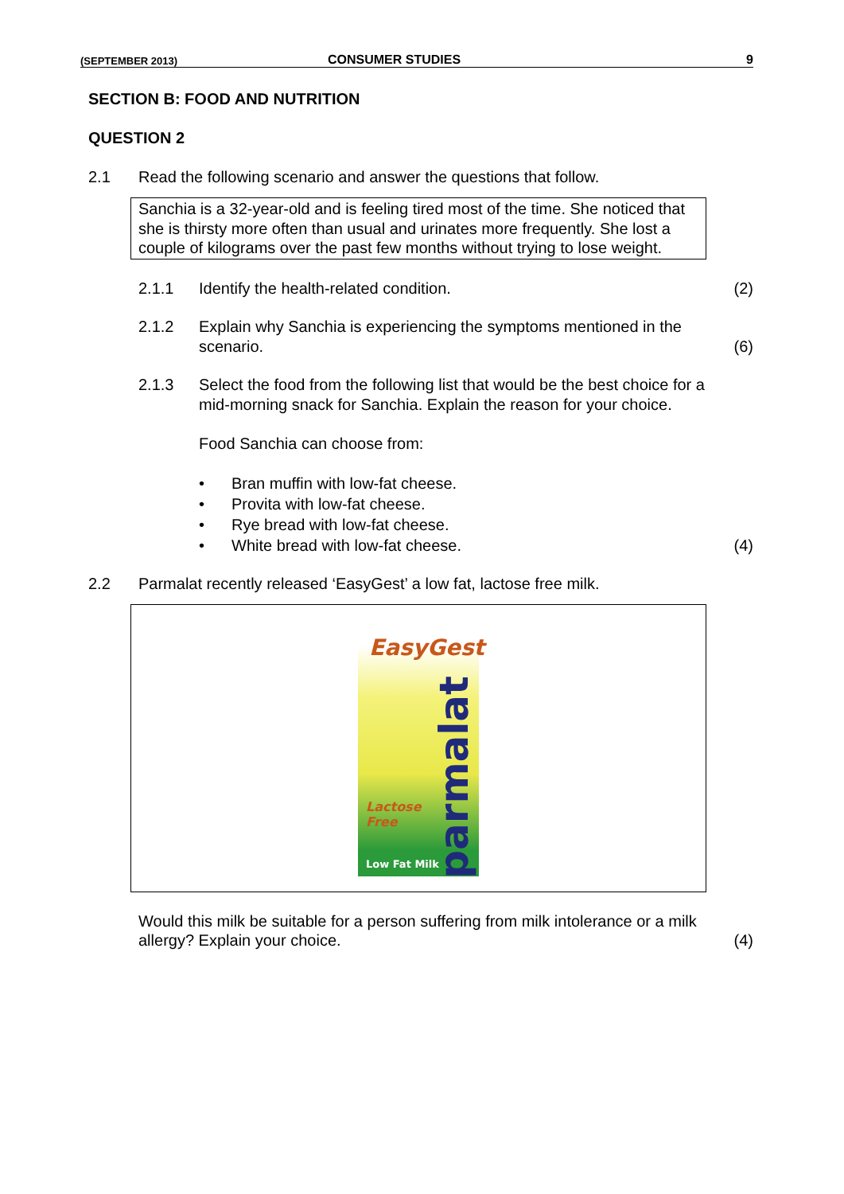(SEPTEMBER 2013) CONSUMER STUDIES 9
SECTION B: FOOD AND NUTRITION
QUESTION 2
2.1 Read the following scenario and answer the questions that follow.
Sanchia is a 32-year-old and is feeling tired most of the time. She noticed that she is thirsty more often than usual and urinates more frequently. She lost a couple of kilograms over the past few months without trying to lose weight.
2.1.1 Identify the health-related condition. (2)
2.1.2 Explain why Sanchia is experiencing the symptoms mentioned in the scenario. (6)
2.1.3 Select the food from the following list that would be the best choice for a mid-morning snack for Sanchia. Explain the reason for your choice.
Food Sanchia can choose from:
• Bran muffin with low-fat cheese.
• Provita with low-fat cheese.
• Rye bread with low-fat cheese.
• White bread with low-fat cheese.
(4)
2.2 Parmalat recently released ‘EasyGest’ a low fat, lactose free milk.
EasyGest
parmalat
Lactose
Free
Low Fat Milk
Would this milk be suitable for a person suffering from milk intolerance or a milk allergy? Explain your choice. (4)